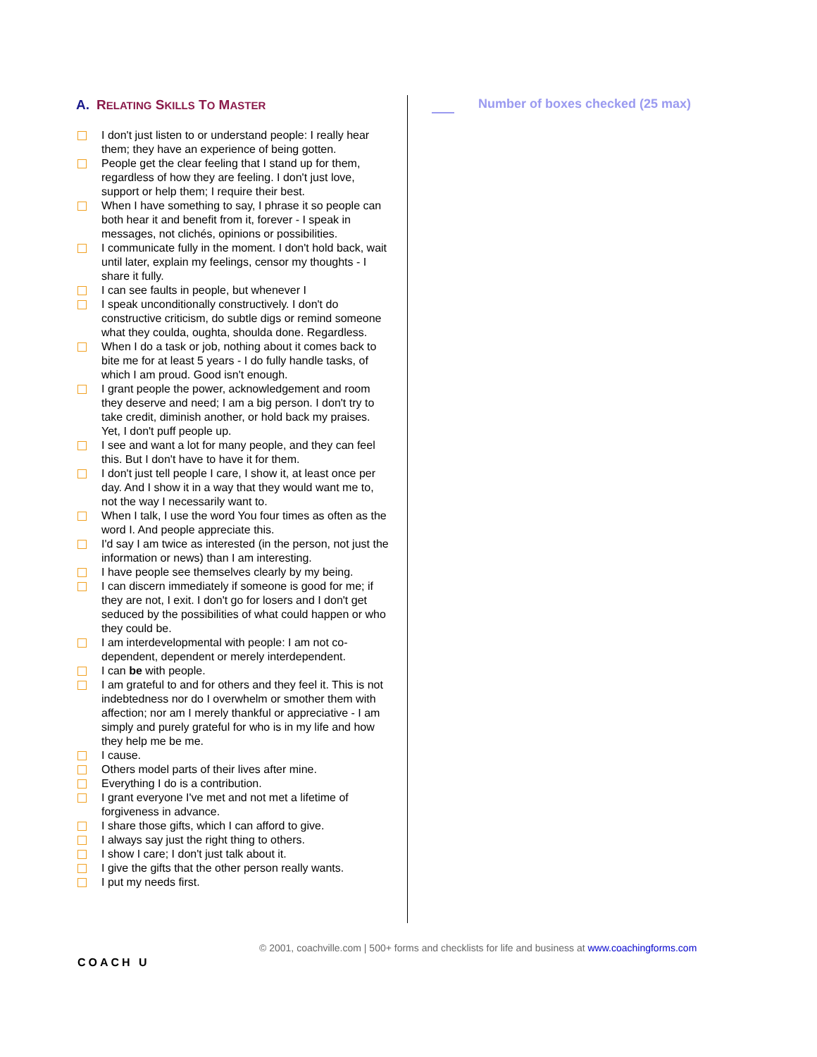A. RELATING SKILLS TO MASTER
I don't just listen to or understand people: I really hear them; they have an experience of being gotten.
People get the clear feeling that I stand up for them, regardless of how they are feeling. I don't just love, support or help them; I require their best.
When I have something to say, I phrase it so people can both hear it and benefit from it, forever - I speak in messages, not clichés, opinions or possibilities.
I communicate fully in the moment. I don't hold back, wait until later, explain my feelings, censor my thoughts - I share it fully.
I can see faults in people, but whenever I
I speak unconditionally constructively. I don't do constructive criticism, do subtle digs or remind someone what they coulda, oughta, shoulda done. Regardless.
When I do a task or job, nothing about it comes back to bite me for at least 5 years - I do fully handle tasks, of which I am proud. Good isn't enough.
I grant people the power, acknowledgement and room they deserve and need; I am a big person. I don't try to take credit, diminish another, or hold back my praises. Yet, I don't puff people up.
I see and want a lot for many people, and they can feel this. But I don't have to have it for them.
I don't just tell people I care, I show it, at least once per day. And I show it in a way that they would want me to, not the way I necessarily want to.
When I talk, I use the word You four times as often as the word I. And people appreciate this.
I'd say I am twice as interested (in the person, not just the information or news) than I am interesting.
I have people see themselves clearly by my being.
I can discern immediately if someone is good for me; if they are not, I exit. I don't go for losers and I don't get seduced by the possibilities of what could happen or who they could be.
I am interdevelopmental with people: I am not co-dependent, dependent or merely interdependent.
I can be with people.
I am grateful to and for others and they feel it. This is not indebtedness nor do I overwhelm or smother them with affection; nor am I merely thankful or appreciative - I am simply and purely grateful for who is in my life and how they help me be me.
I cause.
Others model parts of their lives after mine.
Everything I do is a contribution.
I grant everyone I've met and not met a lifetime of forgiveness in advance.
I share those gifts, which I can afford to give.
I always say just the right thing to others.
I show I care; I don't just talk about it.
I give the gifts that the other person really wants.
I put my needs first.
Number of boxes checked (25 max)
COACH U
© 2001, coachville.com | 500+ forms and checklists for life and business at www.coachingforms.com